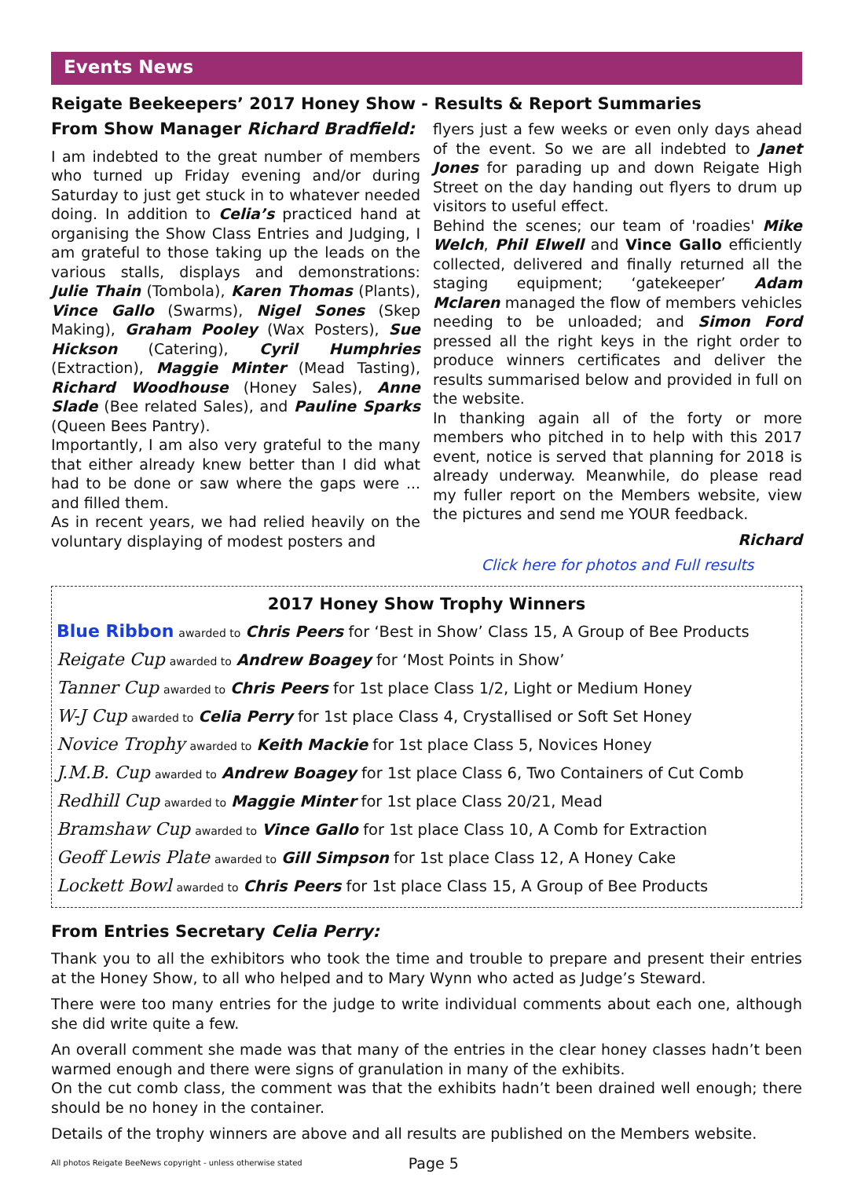Events News
Reigate Beekeepers’ 2017 Honey Show - Results & Report Summaries
From Show Manager Richard Bradfield:
I am indebted to the great number of members who turned up Friday evening and/or during Saturday to just get stuck in to whatever needed doing. In addition to Celia’s practiced hand at organising the Show Class Entries and Judging, I am grateful to those taking up the leads on the various stalls, displays and demonstrations: Julie Thain (Tombola), Karen Thomas (Plants), Vince Gallo (Swarms), Nigel Sones (Skep Making), Graham Pooley (Wax Posters), Sue Hickson (Catering), Cyril Humphries (Extraction), Maggie Minter (Mead Tasting), Richard Woodhouse (Honey Sales), Anne Slade (Bee related Sales), and Pauline Sparks (Queen Bees Pantry).
Importantly, I am also very grateful to the many that either already knew better than I did what had to be done or saw where the gaps were ... and filled them.
As in recent years, we had relied heavily on the voluntary displaying of modest posters and
flyers just a few weeks or even only days ahead of the event. So we are all indebted to Janet Jones for parading up and down Reigate High Street on the day handing out flyers to drum up visitors to useful effect.
Behind the scenes; our team of 'roadies' Mike Welch, Phil Elwell and Vince Gallo efficiently collected, delivered and finally returned all the staging equipment; ‘gatekeeper’ Adam Mclaren managed the flow of members vehicles needing to be unloaded; and Simon Ford pressed all the right keys in the right order to produce winners certificates and deliver the results summarised below and provided in full on the website.
In thanking again all of the forty or more members who pitched in to help with this 2017 event, notice is served that planning for 2018 is already underway. Meanwhile, do please read my fuller report on the Members website, view the pictures and send me YOUR feedback.
Richard
Click here for photos and Full results
2017 Honey Show Trophy Winners
Blue Ribbon awarded to Chris Peers for ‘Best in Show’ Class 15, A Group of Bee Products
Reigate Cup awarded to Andrew Boagey for ‘Most Points in Show’
Tanner Cup awarded to Chris Peers for 1st place Class 1/2, Light or Medium Honey
W-J Cup awarded to Celia Perry for 1st place Class 4, Crystallised or Soft Set Honey
Novice Trophy awarded to Keith Mackie for 1st place Class 5, Novices Honey
J.M.B. Cup awarded to Andrew Boagey for 1st place Class 6, Two Containers of Cut Comb
Redhill Cup awarded to Maggie Minter for 1st place Class 20/21, Mead
Bramshaw Cup awarded to Vince Gallo for 1st place Class 10, A Comb for Extraction
Geoff Lewis Plate awarded to Gill Simpson for 1st place Class 12, A Honey Cake
Lockett Bowl awarded to Chris Peers for 1st place Class 15, A Group of Bee Products
From Entries Secretary Celia Perry:
Thank you to all the exhibitors who took the time and trouble to prepare and present their entries at the Honey Show, to all who helped and to Mary Wynn who acted as Judge’s Steward.
There were too many entries for the judge to write individual comments about each one, although she did write quite a few.
An overall comment she made was that many of the entries in the clear honey classes hadn’t been warmed enough and there were signs of granulation in many of the exhibits.
On the cut comb class, the comment was that the exhibits hadn’t been drained well enough; there should be no honey in the container.
Details of the trophy winners are above and all results are published on the Members website.
All photos Reigate BeeNews copyright - unless otherwise stated Page 5